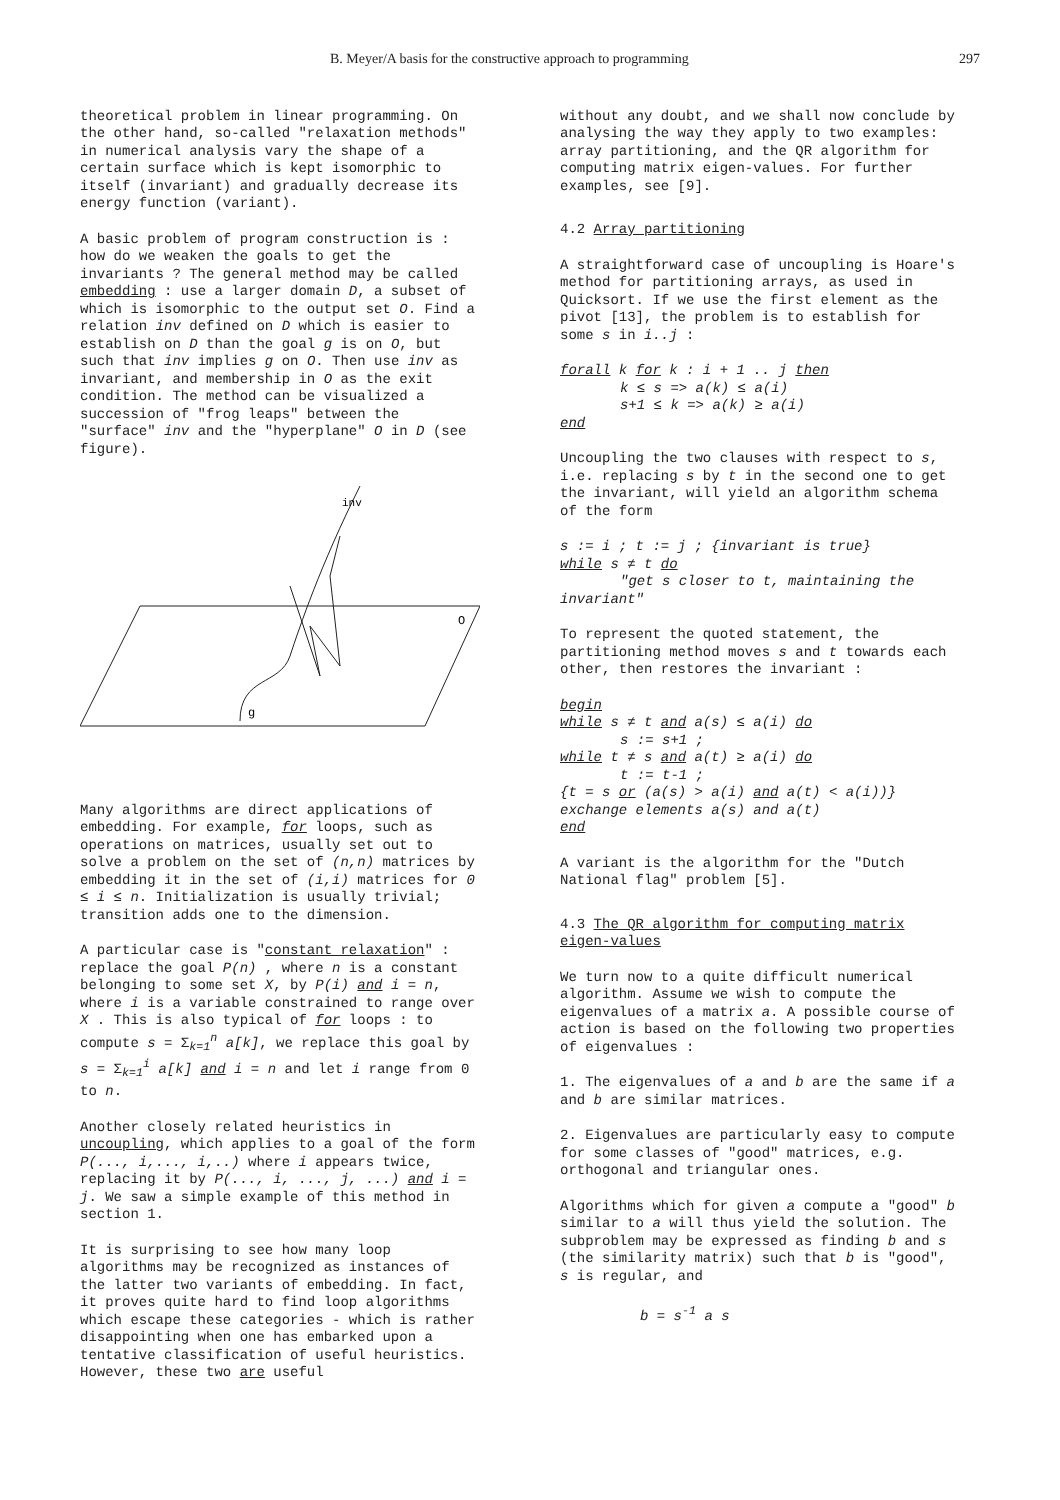B. Meyer/A basis for the constructive approach to programming 297
theoretical problem in linear programming. On the other hand, so-called "relaxation methods" in numerical analysis vary the shape of a certain surface which is kept isomorphic to itself (invariant) and gradually decrease its energy function (variant).
A basic problem of program construction is : how do we weaken the goals to get the invariants ? The general method may be called embedding : use a larger domain D, a subset of which is isomorphic to the output set O. Find a relation inv defined on D which is easier to establish on D than the goal g is on O, but such that inv implies g on O. Then use inv as invariant, and membership in O as the exit condition. The method can be visualized a succession of "frog leaps" between the "surface" inv and the "hyperplane" O in D (see figure).
O
g
inv
Many algorithms are direct applications of embedding. For example, for loops, such as operations on matrices, usually set out to solve a problem on the set of (n,n) matrices by embedding it in the set of (i,i) matrices for 0 ≤ i ≤ n. Initialization is usually trivial; transition adds one to the dimension.
A particular case is "constant relaxation" : replace the goal P(n) , where n is a constant belonging to some set X, by P(i) and i = n, where i is a variable constrained to range over X . This is also typical of for loops : to compute s = Σ<sub>k=1</sub><sup>n</sup> a[k], we replace this goal by s = Σ<sub>k=1</sub><sup>i</sup> a[k] and i = n and let i range from 0 to n.
Another closely related heuristics in uncoupling, which applies to a goal of the form P(..., i,..., i,..) where i appears twice, replacing it by P(..., i, ..., j, ...) and i = j. We saw a simple example of this method in section 1.
It is surprising to see how many loop algorithms may be recognized as instances of the latter two variants of embedding. In fact, it proves quite hard to find loop algorithms which escape these categories - which is rather disappointing when one has embarked upon a tentative classification of useful heuristics. However, these two are useful
without any doubt, and we shall now conclude by analysing the way they apply to two examples: array partitioning, and the QR algorithm for computing matrix eigen-values. For further examples, see [9].
4.2 Array partitioning
A straightforward case of uncoupling is Hoare's method for partitioning arrays, as used in Quicksort. If we use the first element as the pivot [13], the problem is to establish for some s in i..j :
forall k for k : i + 1 .. j then
k ≤ s => a(k) ≤ a(i)
s+1 ≤ k => a(k) ≥ a(i)
end
Uncoupling the two clauses with respect to s, i.e. replacing s by t in the second one to get the invariant, will yield an algorithm schema of the form
s := i ; t := j ; {invariant is true}
while s ≠ t do
"get s closer to t, maintaining the invariant"
To represent the quoted statement, the partitioning method moves s and t towards each other, then restores the invariant :
begin
while s ≠ t and a(s) ≤ a(i) do
s := s+1 ;
while t ≠ s and a(t) ≥ a(i) do
t := t-1 ;
{t = s or (a(s) > a(i) and a(t) < a(i))}
exchange elements a(s) and a(t)
end
A variant is the algorithm for the "Dutch National flag" problem [5].
4.3 The QR algorithm for computing matrix eigen-values
We turn now to a quite difficult numerical algorithm. Assume we wish to compute the eigenvalues of a matrix a. A possible course of action is based on the following two properties of eigenvalues :
1. The eigenvalues of a and b are the same if a and b are similar matrices.
2. Eigenvalues are particularly easy to compute for some classes of "good" matrices, e.g. orthogonal and triangular ones.
Algorithms which for given a compute a "good" b similar to a will thus yield the solution. The subproblem may be expressed as finding b and s (the similarity matrix) such that b is "good", s is regular, and
b = s<sup>-1</sup> a s